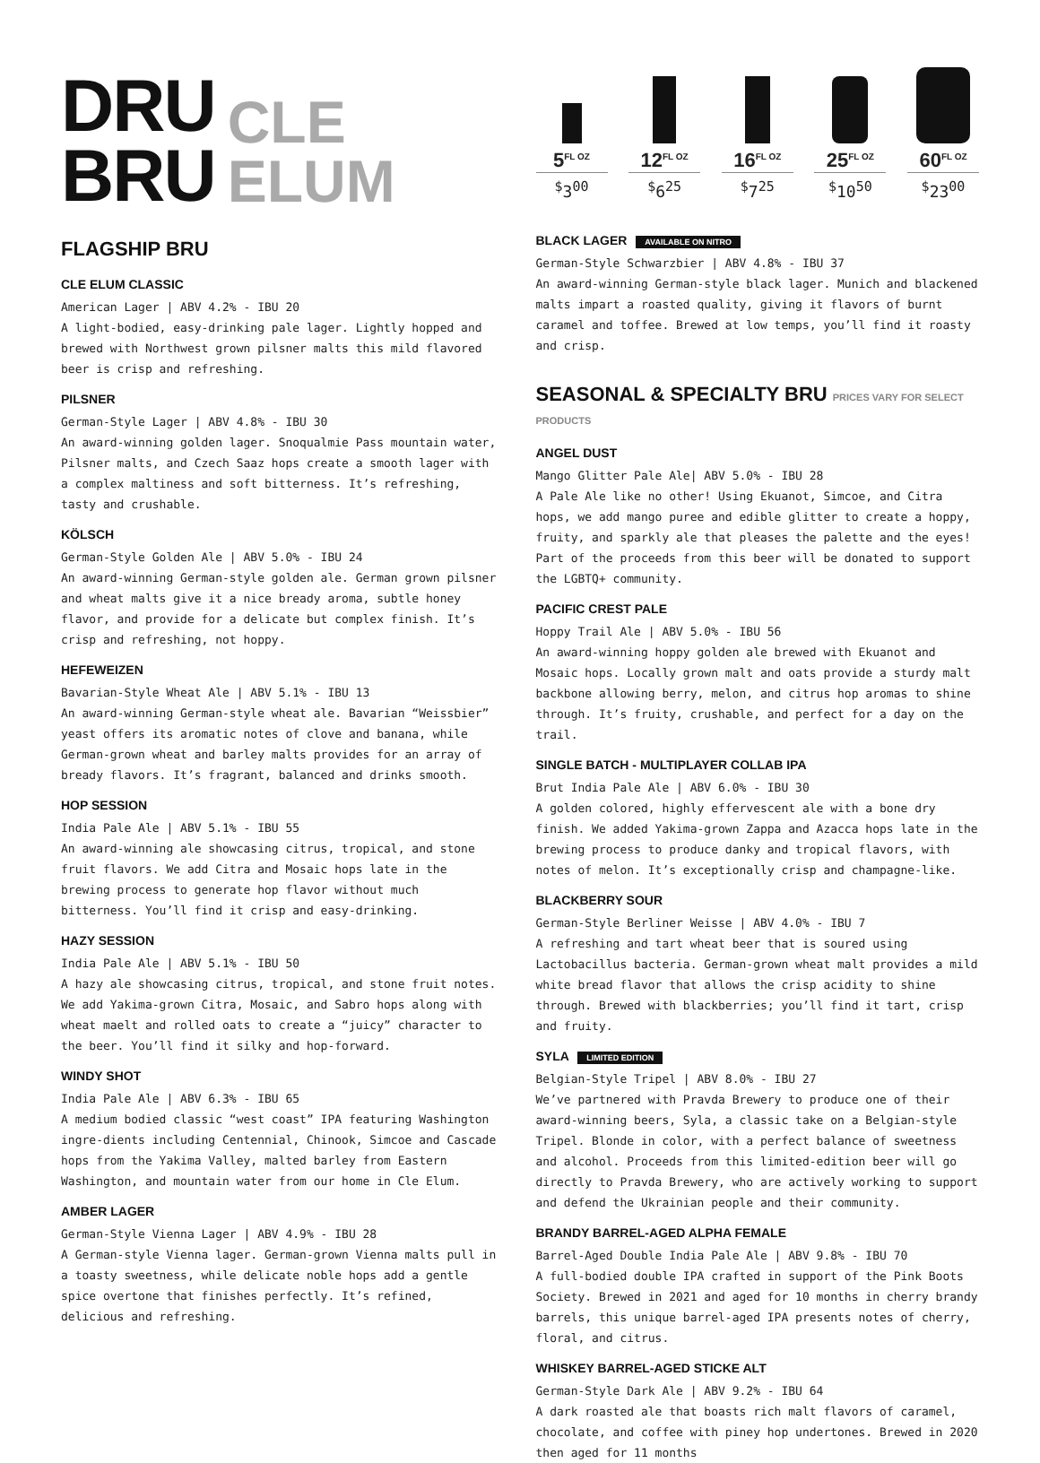DRU
BRU
CLE
ELUM
FLAGSHIP BRU
CLE ELUM CLASSIC
American Lager | ABV 4.2% - IBU 20
A light-bodied, easy-drinking pale lager. Lightly hopped and brewed with Northwest grown pilsner malts this mild flavored beer is crisp and refreshing.
PILSNER
German-Style Lager | ABV 4.8% - IBU 30
An award-winning golden lager. Snoqualmie Pass mountain water, Pilsner malts, and Czech Saaz hops create a smooth lager with a complex maltiness and soft bitterness. It’s refreshing, tasty and crushable.
KÖLSCH
German-Style Golden Ale | ABV 5.0% - IBU 24
An award-winning German-style golden ale. German grown pilsner and wheat malts give it a nice bready aroma, subtle honey flavor, and provide for a delicate but complex finish. It’s crisp and refreshing, not hoppy.
HEFEWEIZEN
Bavarian-Style Wheat Ale | ABV 5.1% - IBU 13
An award-winning German-style wheat ale. Bavarian “Weissbier” yeast offers its aromatic notes of clove and banana, while German-grown wheat and barley malts provides for an array of bready flavors. It’s fragrant, balanced and drinks smooth.
HOP SESSION
India Pale Ale | ABV 5.1% - IBU 55
An award-winning ale showcasing citrus, tropical, and stone fruit flavors. We add Citra and Mosaic hops late in the brewing process to generate hop flavor without much bitterness. You’ll find it crisp and easy-drinking.
HAZY SESSION
India Pale Ale | ABV 5.1% - IBU 50
A hazy ale showcasing citrus, tropical, and stone fruit notes. We add Yakima-grown Citra, Mosaic, and Sabro hops along with wheat maelt and rolled oats to create a “juicy” character to the beer. You’ll find it silky and hop-forward.
WINDY SHOT
India Pale Ale | ABV 6.3% - IBU 65
A medium bodied classic “west coast” IPA featuring Washington ingre-dients including Centennial, Chinook, Simcoe and Cascade hops from the Yakima Valley, malted barley from Eastern Washington, and mountain water from our home in Cle Elum.
AMBER LAGER
German-Style Vienna Lager | ABV 4.9% - IBU 28
A German-style Vienna lager. German-grown Vienna malts pull in a toasty sweetness, while delicate noble hops add a gentle spice overtone that finishes perfectly. It’s refined, delicious and refreshing.
5<sup>FL OZ</sup>
<sup>$</sup>3<sup>00</sup>
12<sup>FL OZ</sup>
<sup>$</sup>6<sup>25</sup>
16<sup>FL OZ</sup>
<sup>$</sup>7<sup>25</sup>
25<sup>FL OZ</sup>
<sup>$</sup>10<sup>50</sup>
60<sup>FL OZ</sup>
<sup>$</sup>23<sup>00</sup>
BLACK LAGER AVAILABLE ON NITRO
German-Style Schwarzbier | ABV 4.8% - IBU 37
An award-winning German-style black lager. Munich and blackened malts impart a roasted quality, giving it flavors of burnt caramel and toffee. Brewed at low temps, you’ll find it roasty and crisp.
SEASONAL & SPECIALTY BRU PRICES VARY FOR SELECT PRODUCTS
ANGEL DUST
Mango Glitter Pale Ale| ABV 5.0% - IBU 28
A Pale Ale like no other! Using Ekuanot, Simcoe, and Citra hops, we add mango puree and edible glitter to create a hoppy, fruity, and sparkly ale that pleases the palette and the eyes! Part of the proceeds from this beer will be donated to support the LGBTQ+ community.
PACIFIC CREST PALE
Hoppy Trail Ale | ABV 5.0% - IBU 56
An award-winning hoppy golden ale brewed with Ekuanot and Mosaic hops. Locally grown malt and oats provide a sturdy malt backbone allowing berry, melon, and citrus hop aromas to shine through. It’s fruity, crushable, and perfect for a day on the trail.
SINGLE BATCH - MULTIPLAYER COLLAB IPA
Brut India Pale Ale | ABV 6.0% - IBU 30
A golden colored, highly effervescent ale with a bone dry finish. We added Yakima-grown Zappa and Azacca hops late in the brewing process to produce danky and tropical flavors, with notes of melon. It’s exceptionally crisp and champagne-like.
BLACKBERRY SOUR
German-Style Berliner Weisse | ABV 4.0% - IBU 7
A refreshing and tart wheat beer that is soured using Lactobacillus bacteria. German-grown wheat malt provides a mild white bread flavor that allows the crisp acidity to shine through. Brewed with blackberries; you’ll find it tart, crisp and fruity.
SYLA LIMITED EDITION
Belgian-Style Tripel | ABV 8.0% - IBU 27
We’ve partnered with Pravda Brewery to produce one of their award-winning beers, Syla, a classic take on a Belgian-style Tripel. Blonde in color, with a perfect balance of sweetness and alcohol. Proceeds from this limited-edition beer will go directly to Pravda Brewery, who are actively working to support and defend the Ukrainian people and their community.
BRANDY BARREL-AGED ALPHA FEMALE
Barrel-Aged Double India Pale Ale | ABV 9.8% - IBU 70
A full-bodied double IPA crafted in support of the Pink Boots Society. Brewed in 2021 and aged for 10 months in cherry brandy barrels, this unique barrel-aged IPA presents notes of cherry, floral, and citrus.
WHISKEY BARREL-AGED STICKE ALT
German-Style Dark Ale | ABV 9.2% - IBU 64
A dark roasted ale that boasts rich malt flavors of caramel, chocolate, and coffee with piney hop undertones. Brewed in 2020 then aged for 11 months